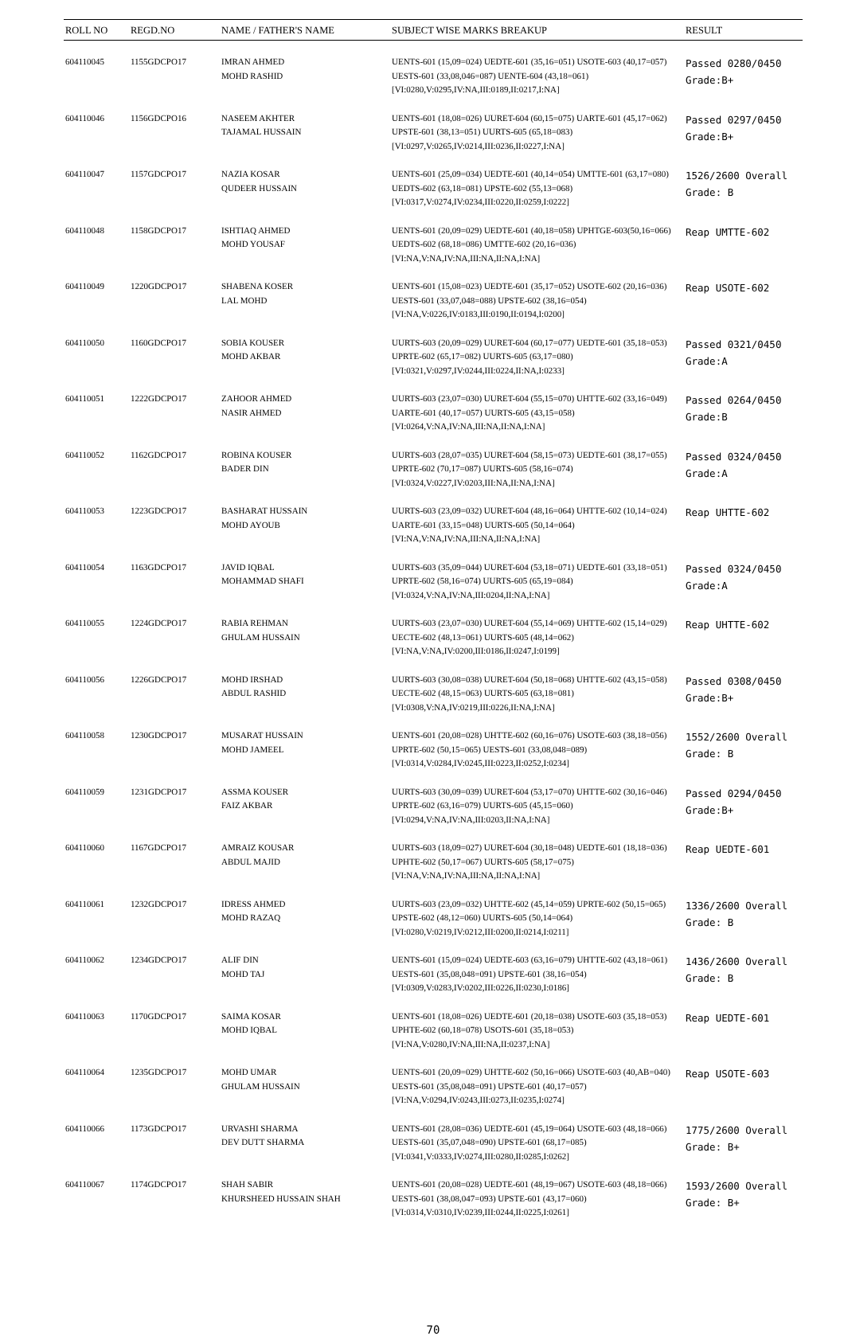| ROLL NO | REGD.NO | NAME / FATHER'S NAME | SUBJECT WISE MARKS BREAKUP | RESULT |
| --- | --- | --- | --- | --- |
| 604110045 | 1155GDCPO17 | IMRAN AHMED MOHD RASHID | UENTS-601 (15,09=024) UEDTE-601 (35,16=051) USOTE-603 (40,17=057) UESTS-601 (33,08,046=087) UENTE-604 (43,18=061) [VI:0280,V:0295,IV:NA,III:0189,II:0217,I:NA] | Passed 0280/0450 Grade:B+ |
| 604110046 | 1156GDCPO16 | NASEEM AKHTER TAJAMAL HUSSAIN | UENTS-601 (18,08=026) UURET-604 (60,15=075) UARTE-601 (45,17=062) UPSTE-601 (38,13=051) UURTS-605 (65,18=083) [VI:0297,V:0265,IV:0214,III:0236,II:0227,I:NA] | Passed 0297/0450 Grade:B+ |
| 604110047 | 1157GDCPO17 | NAZIA KOSAR QUDEER HUSSAIN | UENTS-601 (25,09=034) UEDTE-601 (40,14=054) UMTTE-601 (63,17=080) UEDTS-602 (63,18=081) UPSTE-602 (55,13=068) [VI:0317,V:0274,IV:0234,III:0220,II:0259,I:0222] | 1526/2600 Overall Grade: B |
| 604110048 | 1158GDCPO17 | ISHTIAQ AHMED MOHD YOUSAF | UENTS-601 (20,09=029) UEDTE-601 (40,18=058) UPHTGE-603(50,16=066) UEDTS-602 (68,18=086) UMTTE-602 (20,16=036) [VI:NA,V:NA,IV:NA,III:NA,II:NA,I:NA] | Reap UMTTE-602 |
| 604110049 | 1220GDCPO17 | SHABENA KOSER LAL MOHD | UENTS-601 (15,08=023) UEDTE-601 (35,17=052) USOTE-602 (20,16=036) UESTS-601 (33,07,048=088) UPSTE-602 (38,16=054) [VI:NA,V:0226,IV:0183,III:0190,II:0194,I:0200] | Reap USOTE-602 |
| 604110050 | 1160GDCPO17 | SOBIA KOUSER MOHD AKBAR | UURTS-603 (20,09=029) UURET-604 (60,17=077) UEDTE-601 (35,18=053) UPRTE-602 (65,17=082) UURTS-605 (63,17=080) [VI:0321,V:0297,IV:0244,III:0224,II:NA,I:0233] | Passed 0321/0450 Grade:A |
| 604110051 | 1222GDCPO17 | ZAHOOR AHMED NASIR AHMED | UURTS-603 (23,07=030) UURET-604 (55,15=070) UHTTE-602 (33,16=049) UARTE-601 (40,17=057) UURTS-605 (43,15=058) [VI:0264,V:NA,IV:NA,III:NA,II:NA,I:NA] | Passed 0264/0450 Grade:B |
| 604110052 | 1162GDCPO17 | ROBINA KOUSER BADER DIN | UURTS-603 (28,07=035) UURET-604 (58,15=073) UEDTE-601 (38,17=055) UPRTE-602 (70,17=087) UURTS-605 (58,16=074) [VI:0324,V:0227,IV:0203,III:NA,II:NA,I:NA] | Passed 0324/0450 Grade:A |
| 604110053 | 1223GDCPO17 | BASHARAT HUSSAIN MOHD AYOUB | UURTS-603 (23,09=032) UURET-604 (48,16=064) UHTTE-602 (10,14=024) UARTE-601 (33,15=048) UURTS-605 (50,14=064) [VI:NA,V:NA,IV:NA,III:NA,II:NA,I:NA] | Reap UHTTE-602 |
| 604110054 | 1163GDCPO17 | JAVID IQBAL MOHAMMAD SHAFI | UURTS-603 (35,09=044) UURET-604 (53,18=071) UEDTE-601 (33,18=051) UPRTE-602 (58,16=074) UURTS-605 (65,19=084) [VI:0324,V:NA,IV:NA,III:0204,II:NA,I:NA] | Passed 0324/0450 Grade:A |
| 604110055 | 1224GDCPO17 | RABIA REHMAN GHULAM HUSSAIN | UURTS-603 (23,07=030) UURET-604 (55,14=069) UHTTE-602 (15,14=029) UECTE-602 (48,13=061) UURTS-605 (48,14=062) [VI:NA,V:NA,IV:0200,III:0186,II:0247,I:0199] | Reap UHTTE-602 |
| 604110056 | 1226GDCPO17 | MOHD IRSHAD ABDUL RASHID | UURTS-603 (30,08=038) UURET-604 (50,18=068) UHTTE-602 (43,15=058) UECTE-602 (48,15=063) UURTS-605 (63,18=081) [VI:0308,V:NA,IV:0219,III:0226,II:NA,I:NA] | Passed 0308/0450 Grade:B+ |
| 604110058 | 1230GDCPO17 | MUSARAT HUSSAIN MOHD JAMEEL | UENTS-601 (20,08=028) UHTTE-602 (60,16=076) USOTE-603 (38,18=056) UPRTE-602 (50,15=065) UESTS-601 (33,08,048=089) [VI:0314,V:0284,IV:0245,III:0223,II:0252,I:0234] | 1552/2600 Overall Grade: B |
| 604110059 | 1231GDCPO17 | ASSMA KOUSER FAIZ AKBAR | UURTS-603 (30,09=039) UURET-604 (53,17=070) UHTTE-602 (30,16=046) UPRTE-602 (63,16=079) UURTS-605 (45,15=060) [VI:0294,V:NA,IV:NA,III:0203,II:NA,I:NA] | Passed 0294/0450 Grade:B+ |
| 604110060 | 1167GDCPO17 | AMRAIZ KOUSAR ABDUL MAJID | UURTS-603 (18,09=027) UURET-604 (30,18=048) UEDTE-601 (18,18=036) UPHTE-602 (50,17=067) UURTS-605 (58,17=075) [VI:NA,V:NA,IV:NA,III:NA,II:NA,I:NA] | Reap UEDTE-601 |
| 604110061 | 1232GDCPO17 | IDRESS AHMED MOHD RAZAQ | UURTS-603 (23,09=032) UHTTE-602 (45,14=059) UPRTE-602 (50,15=065) UPSTE-602 (48,12=060) UURTS-605 (50,14=064) [VI:0280,V:0219,IV:0212,III:0200,II:0214,I:0211] | 1336/2600 Overall Grade: B |
| 604110062 | 1234GDCPO17 | ALIF DIN MOHD TAJ | UENTS-601 (15,09=024) UEDTE-603 (63,16=079) UHTTE-602 (43,18=061) UESTS-601 (35,08,048=091) UPSTE-601 (38,16=054) [VI:0309,V:0283,IV:0202,III:0226,II:0230,I:0186] | 1436/2600 Overall Grade: B |
| 604110063 | 1170GDCPO17 | SAIMA KOSAR MOHD IQBAL | UENTS-601 (18,08=026) UEDTE-601 (20,18=038) USOTE-603 (35,18=053) UPHTE-602 (60,18=078) USOTS-601 (35,18=053) [VI:NA,V:0280,IV:NA,III:NA,II:0237,I:NA] | Reap UEDTE-601 |
| 604110064 | 1235GDCPO17 | MOHD UMAR GHULAM HUSSAIN | UENTS-601 (20,09=029) UHTTE-602 (50,16=066) USOTE-603 (40,AB=040) UESTS-601 (35,08,048=091) UPSTE-601 (40,17=057) [VI:NA,V:0294,IV:0243,III:0273,II:0235,I:0274] | Reap USOTE-603 |
| 604110066 | 1173GDCPO17 | URVASHI SHARMA DEV DUTT SHARMA | UENTS-601 (28,08=036) UEDTE-601 (45,19=064) USOTE-603 (48,18=066) UESTS-601 (35,07,048=090) UPSTE-601 (68,17=085) [VI:0341,V:0333,IV:0274,III:0280,II:0285,I:0262] | 1775/2600 Overall Grade: B+ |
| 604110067 | 1174GDCPO17 | SHAH SABIR KHURSHEED HUSSAIN SHAH | UENTS-601 (20,08=028) UEDTE-601 (48,19=067) USOTE-603 (48,18=066) UESTS-601 (38,08,047=093) UPSTE-601 (43,17=060) [VI:0314,V:0310,IV:0239,III:0244,II:0225,I:0261] | 1593/2600 Overall Grade: B+ |
70